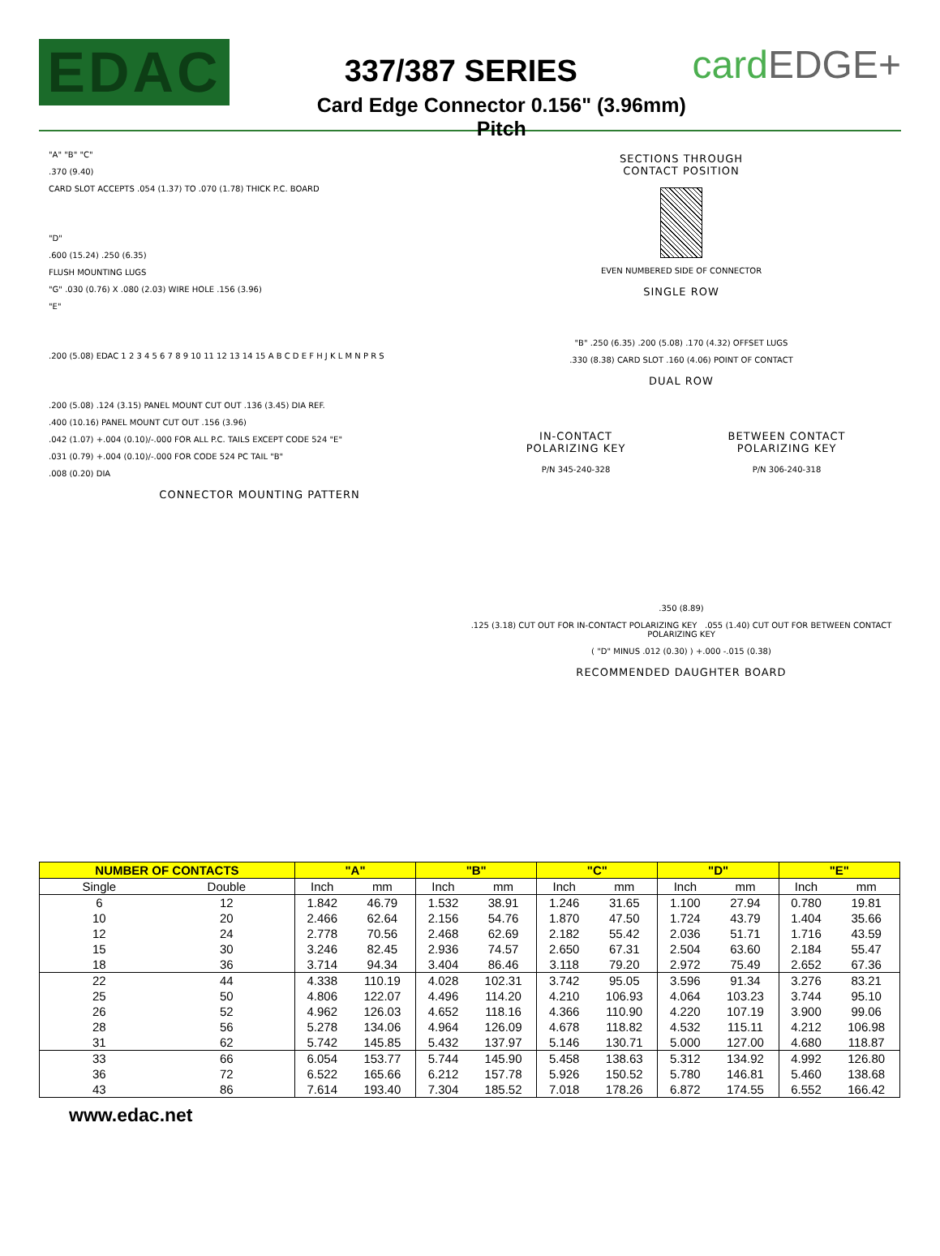EDAC
337/387 SERIES
Card Edge Connector 0.156" (3.96mm) Pitch
cardEDGE+
"A" "B" "C"
.370 (9.40)
CARD SLOT ACCEPTS .054 (1.37) TO .070 (1.78) THICK P.C. BOARD
"D"
.600 (15.24) .250 (6.35)
FLUSH MOUNTING LUGS
"G" .030 (0.76) X .080 (2.03) WIRE HOLE .156 (3.96)
"E"
.200 (5.08) EDAC 1 2 3 4 5 6 7 8 9 10 11 12 13 14 15 A B C D E F H J K L M N P R S
.200 (5.08) .124 (3.15) PANEL MOUNT CUT OUT .136 (3.45) DIA REF.
.400 (10.16) PANEL MOUNT CUT OUT .156 (3.96)
.042 (1.07) +.004 (0.10)/-.000 FOR ALL P.C. TAILS EXCEPT CODE 524 "E"
.031 (0.79) +.004 (0.10)/-.000 FOR CODE 524 PC TAIL "B"
.008 (0.20) DIA
CONNECTOR MOUNTING PATTERN
SECTIONS THROUGH
CONTACT POSITION
EVEN NUMBERED SIDE OF CONNECTOR
SINGLE ROW
"B" .250 (6.35) .200 (5.08) .170 (4.32) OFFSET LUGS
.330 (8.38) CARD SLOT .160 (4.06) POINT OF CONTACT
DUAL ROW
IN-CONTACT
POLARIZING KEY
P/N 345-240-328
BETWEEN CONTACT
POLARIZING KEY
P/N 306-240-318
.350 (8.89)
.125 (3.18) CUT OUT FOR IN-CONTACT POLARIZING KEY .055 (1.40) CUT OUT FOR BETWEEN CONTACT POLARIZING KEY
( "D" MINUS .012 (0.30) ) +.000 -.015 (0.38)
RECOMMENDED DAUGHTER BOARD
| NUMBER OF CONTACTS | | "A" | | "B" | | "C" | | "D" | | "E" | |
| --- | --- | --- | --- | --- | --- | --- | --- | --- | --- | --- | --- |
| Single | Double | Inch | mm | Inch | mm | Inch | mm | Inch | mm | Inch | mm |
| 6 | 12 | 1.842 | 46.79 | 1.532 | 38.91 | 1.246 | 31.65 | 1.100 | 27.94 | 0.780 | 19.81 |
| 10 | 20 | 2.466 | 62.64 | 2.156 | 54.76 | 1.870 | 47.50 | 1.724 | 43.79 | 1.404 | 35.66 |
| 12 | 24 | 2.778 | 70.56 | 2.468 | 62.69 | 2.182 | 55.42 | 2.036 | 51.71 | 1.716 | 43.59 |
| 15 | 30 | 3.246 | 82.45 | 2.936 | 74.57 | 2.650 | 67.31 | 2.504 | 63.60 | 2.184 | 55.47 |
| 18 | 36 | 3.714 | 94.34 | 3.404 | 86.46 | 3.118 | 79.20 | 2.972 | 75.49 | 2.652 | 67.36 |
| 22 | 44 | 4.338 | 110.19 | 4.028 | 102.31 | 3.742 | 95.05 | 3.596 | 91.34 | 3.276 | 83.21 |
| 25 | 50 | 4.806 | 122.07 | 4.496 | 114.20 | 4.210 | 106.93 | 4.064 | 103.23 | 3.744 | 95.10 |
| 26 | 52 | 4.962 | 126.03 | 4.652 | 118.16 | 4.366 | 110.90 | 4.220 | 107.19 | 3.900 | 99.06 |
| 28 | 56 | 5.278 | 134.06 | 4.964 | 126.09 | 4.678 | 118.82 | 4.532 | 115.11 | 4.212 | 106.98 |
| 31 | 62 | 5.742 | 145.85 | 5.432 | 137.97 | 5.146 | 130.71 | 5.000 | 127.00 | 4.680 | 118.87 |
| 33 | 66 | 6.054 | 153.77 | 5.744 | 145.90 | 5.458 | 138.63 | 5.312 | 134.92 | 4.992 | 126.80 |
| 36 | 72 | 6.522 | 165.66 | 6.212 | 157.78 | 5.926 | 150.52 | 5.780 | 146.81 | 5.460 | 138.68 |
| 43 | 86 | 7.614 | 193.40 | 7.304 | 185.52 | 7.018 | 178.26 | 6.872 | 174.55 | 6.552 | 166.42 |
www.edac.net